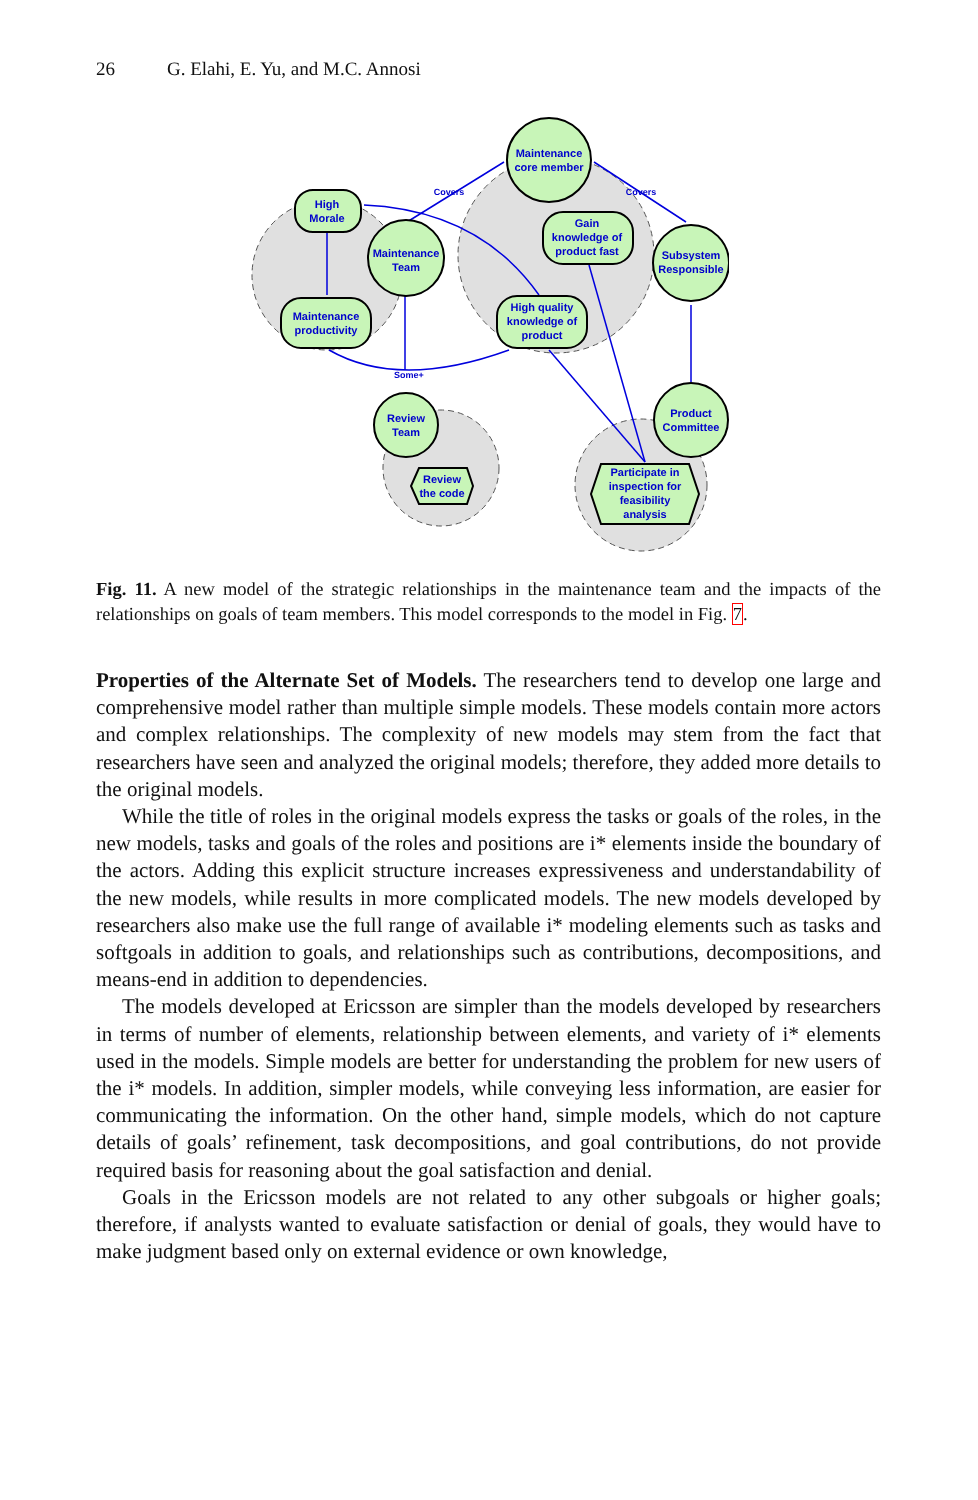26 G. Elahi, E. Yu, and M.C. Annosi
Maintenance
core member
High
Morale
Maintenance
Team
Gain
knowledge of
product fast
Subsystem
Responsible
Maintenance
productivity
High quality
knowledge of
product
Product
Committee
Review
Team
Review
the code
Participate in
inspection for
feasibility
analysis
Covers
Covers
Some+
Fig. 11. A new model of the strategic relationships in the maintenance team and the impacts of the relationships on goals of team members. This model corresponds to the model in Fig. 7.
Properties of the Alternate Set of Models. The researchers tend to develop one large and comprehensive model rather than multiple simple models. These models contain more actors and complex relationships. The complexity of new models may stem from the fact that researchers have seen and analyzed the original models; therefore, they added more details to the original models.
While the title of roles in the original models express the tasks or goals of the roles, in the new models, tasks and goals of the roles and positions are i* elements inside the boundary of the actors. Adding this explicit structure increases expressiveness and understandability of the new models, while results in more complicated models. The new models developed by researchers also make use the full range of available i* modeling elements such as tasks and softgoals in addition to goals, and relationships such as contributions, decompositions, and means-end in addition to dependencies.
The models developed at Ericsson are simpler than the models developed by researchers in terms of number of elements, relationship between elements, and variety of i* elements used in the models. Simple models are better for understanding the problem for new users of the i* models. In addition, simpler models, while conveying less information, are easier for communicating the information. On the other hand, simple models, which do not capture details of goals’ refinement, task decompositions, and goal contributions, do not provide required basis for reasoning about the goal satisfaction and denial.
Goals in the Ericsson models are not related to any other subgoals or higher goals; therefore, if analysts wanted to evaluate satisfaction or denial of goals, they would have to make judgment based only on external evidence or own knowledge,